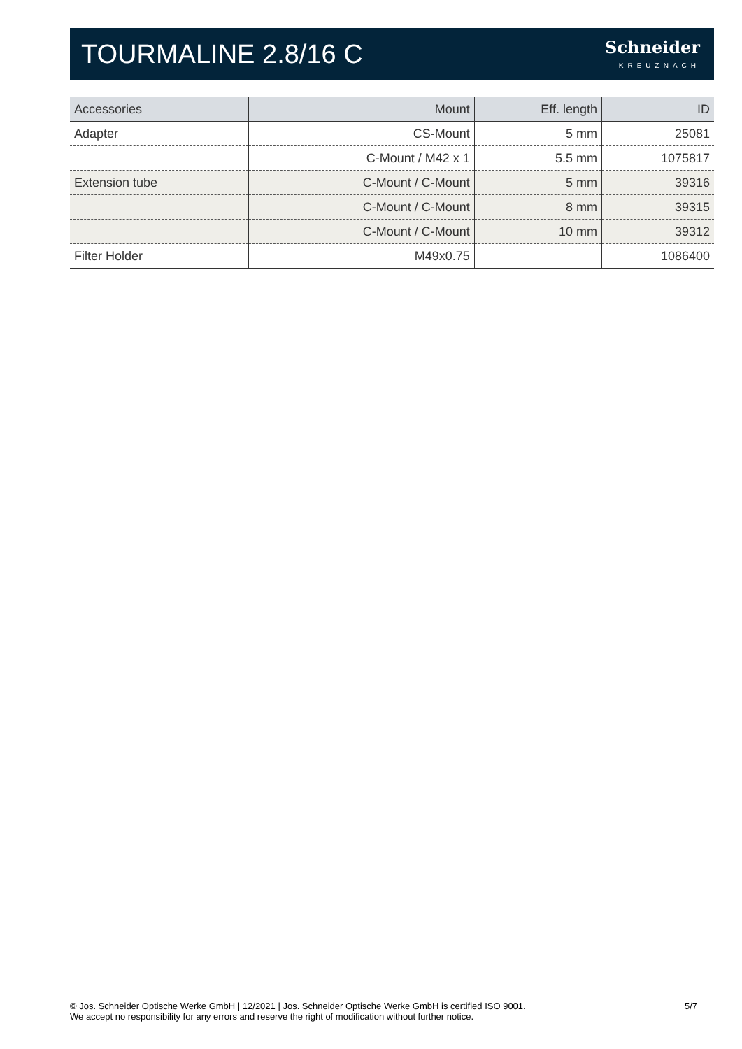TOURMALINE 2.8/16 C
Schneider
KREUZNACH
| Accessories | Mount | Eff. length | ID |
| --- | --- | --- | --- |
| Adapter | CS-Mount | 5 mm | 25081 |
| | C-Mount / M42 x 1 | 5.5 mm | 1075817 |
| Extension tube | C-Mount / C-Mount | 5 mm | 39316 |
| | C-Mount / C-Mount | 8 mm | 39315 |
| | C-Mount / C-Mount | 10 mm | 39312 |
| Filter Holder | M49x0.75 | | 1086400 |
© Jos. Schneider Optische Werke GmbH | 12/2021 | Jos. Schneider Optische Werke GmbH is certified ISO 9001.
We accept no responsibility for any errors and reserve the right of modification without further notice.
5/7